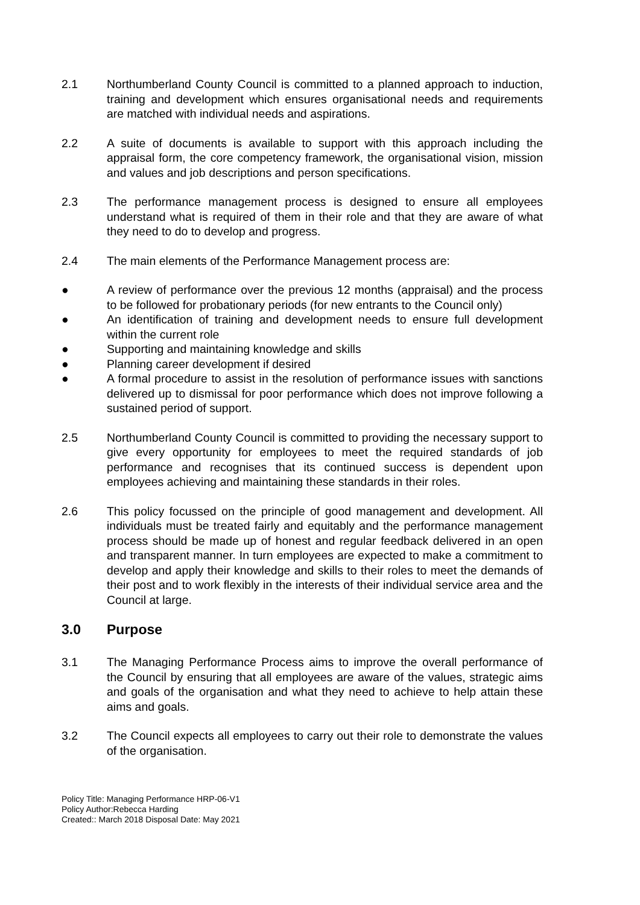2.1 Northumberland County Council is committed to a planned approach to induction, training and development which ensures organisational needs and requirements are matched with individual needs and aspirations.
2.2 A suite of documents is available to support with this approach including the appraisal form, the core competency framework, the organisational vision, mission and values and job descriptions and person specifications.
2.3 The performance management process is designed to ensure all employees understand what is required of them in their role and that they are aware of what they need to do to develop and progress.
2.4 The main elements of the Performance Management process are:
● A review of performance over the previous 12 months (appraisal) and the process to be followed for probationary periods (for new entrants to the Council only)
● An identification of training and development needs to ensure full development within the current role
● Supporting and maintaining knowledge and skills
● Planning career development if desired
● A formal procedure to assist in the resolution of performance issues with sanctions delivered up to dismissal for poor performance which does not improve following a sustained period of support.
2.5 Northumberland County Council is committed to providing the necessary support to give every opportunity for employees to meet the required standards of job performance and recognises that its continued success is dependent upon employees achieving and maintaining these standards in their roles.
2.6 This policy focussed on the principle of good management and development. All individuals must be treated fairly and equitably and the performance management process should be made up of honest and regular feedback delivered in an open and transparent manner. In turn employees are expected to make a commitment to develop and apply their knowledge and skills to their roles to meet the demands of their post and to work flexibly in the interests of their individual service area and the Council at large.
3.0 Purpose
3.1 The Managing Performance Process aims to improve the overall performance of the Council by ensuring that all employees are aware of the values, strategic aims and goals of the organisation and what they need to achieve to help attain these aims and goals.
3.2 The Council expects all employees to carry out their role to demonstrate the values of the organisation.
Policy Title: Managing Performance HRP-06-V1
Policy Author:Rebecca Harding
Created:: March 2018 Disposal Date: May 2021